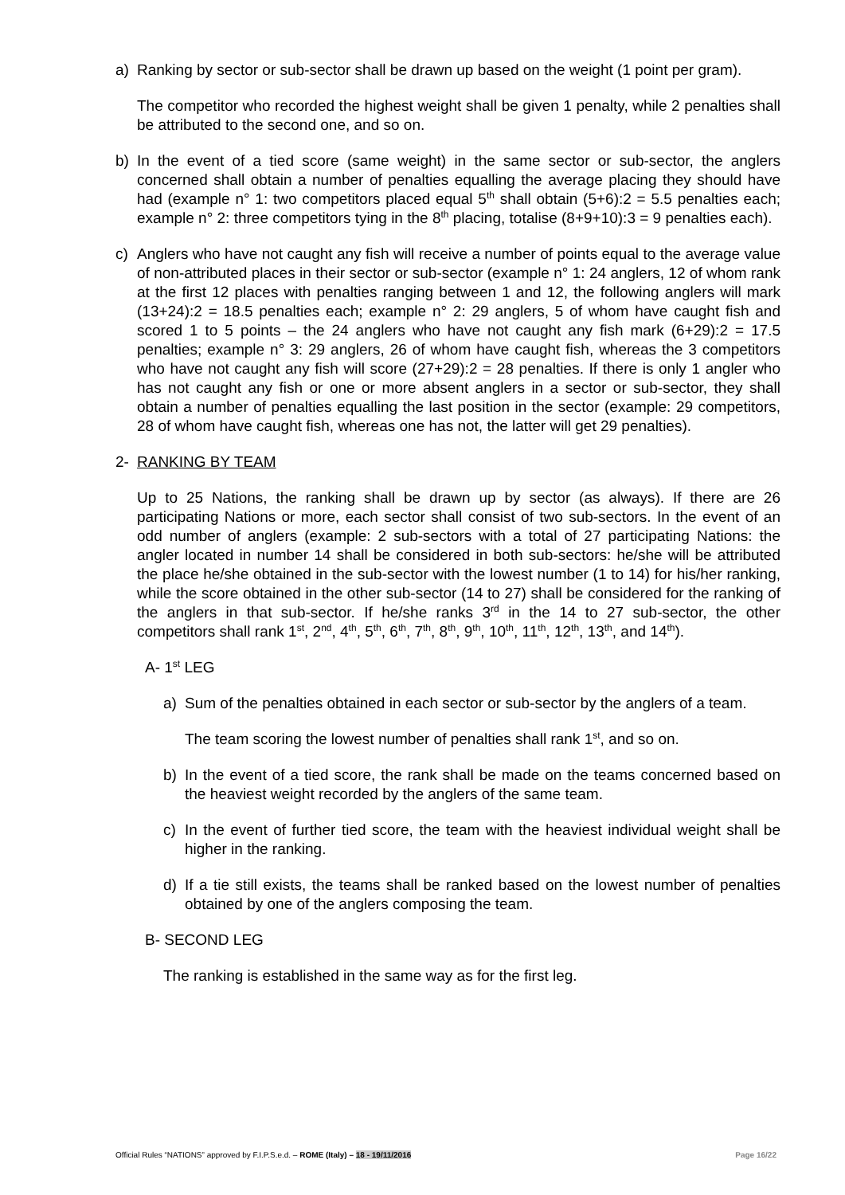a) Ranking by sector or sub-sector shall be drawn up based on the weight (1 point per gram).
The competitor who recorded the highest weight shall be given 1 penalty, while 2 penalties shall be attributed to the second one, and so on.
b) In the event of a tied score (same weight) in the same sector or sub-sector, the anglers concerned shall obtain a number of penalties equalling the average placing they should have had (example n° 1: two competitors placed equal 5<sup>th</sup> shall obtain (5+6):2 = 5.5 penalties each; example n° 2: three competitors tying in the 8<sup>th</sup> placing, totalise (8+9+10):3 = 9 penalties each).
c) Anglers who have not caught any fish will receive a number of points equal to the average value of non-attributed places in their sector or sub-sector (example n° 1: 24 anglers, 12 of whom rank at the first 12 places with penalties ranging between 1 and 12, the following anglers will mark (13+24):2 = 18.5 penalties each; example n° 2: 29 anglers, 5 of whom have caught fish and scored 1 to 5 points – the 24 anglers who have not caught any fish mark (6+29):2 = 17.5 penalties; example n° 3: 29 anglers, 26 of whom have caught fish, whereas the 3 competitors who have not caught any fish will score (27+29):2 = 28 penalties. If there is only 1 angler who has not caught any fish or one or more absent anglers in a sector or sub-sector, they shall obtain a number of penalties equalling the last position in the sector (example: 29 competitors, 28 of whom have caught fish, whereas one has not, the latter will get 29 penalties).
2- RANKING BY TEAM
Up to 25 Nations, the ranking shall be drawn up by sector (as always). If there are 26 participating Nations or more, each sector shall consist of two sub-sectors. In the event of an odd number of anglers (example: 2 sub-sectors with a total of 27 participating Nations: the angler located in number 14 shall be considered in both sub-sectors: he/she will be attributed the place he/she obtained in the sub-sector with the lowest number (1 to 14) for his/her ranking, while the score obtained in the other sub-sector (14 to 27) shall be considered for the ranking of the anglers in that sub-sector. If he/she ranks 3<sup>rd</sup> in the 14 to 27 sub-sector, the other competitors shall rank 1<sup>st</sup>, 2<sup>nd</sup>, 4<sup>th</sup>, 5<sup>th</sup>, 6<sup>th</sup>, 7<sup>th</sup>, 8<sup>th</sup>, 9<sup>th</sup>, 10<sup>th</sup>, 11<sup>th</sup>, 12<sup>th</sup>, 13<sup>th</sup>, and 14<sup>th</sup>).
A- 1<sup>st</sup> LEG
a) Sum of the penalties obtained in each sector or sub-sector by the anglers of a team.
The team scoring the lowest number of penalties shall rank 1<sup>st</sup>, and so on.
b) In the event of a tied score, the rank shall be made on the teams concerned based on the heaviest weight recorded by the anglers of the same team.
c) In the event of further tied score, the team with the heaviest individual weight shall be higher in the ranking.
d) If a tie still exists, the teams shall be ranked based on the lowest number of penalties obtained by one of the anglers composing the team.
B- SECOND LEG
The ranking is established in the same way as for the first leg.
Official Rules “NATIONS” approved by F.I.P.S.e.d. – ROME (Italy) – 18 - 19/11/2016 Page 16/22